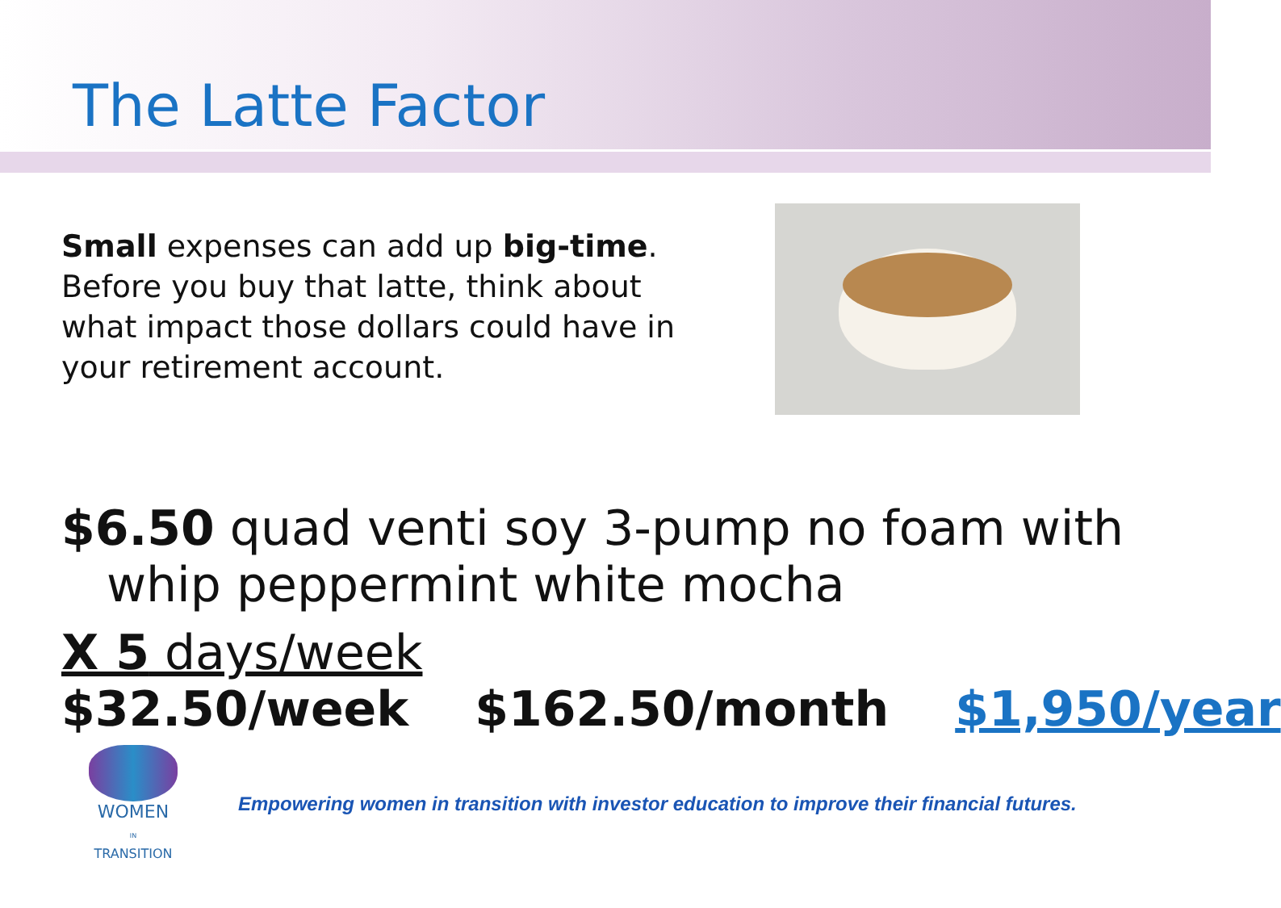The Latte Factor
Small expenses can add up big-time. Before you buy that latte, think about what impact those dollars could have in your retirement account.
$6.50 quad venti soy 3-pump no foam with
whip peppermint white mocha
X 5 days/week
$32.50/week $162.50/month $1,950/year
WOMEN
IN
TRANSITION
Empowering women in transition with investor education to improve their financial futures.